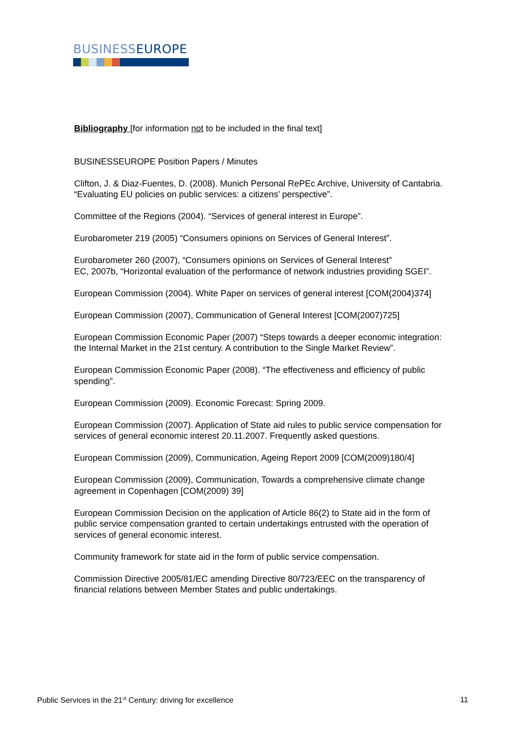BUSINESSEUROPE
Bibliography [for information not to be included in the final text]
BUSINESSEUROPE Position Papers / Minutes
Clifton, J. & Diaz-Fuentes, D. (2008). Munich Personal RePEc Archive, University of Cantabria. “Evaluating EU policies on public services: a citizens’ perspective”.
Committee of the Regions (2004). “Services of general interest in Europe”.
Eurobarometer 219 (2005) “Consumers opinions on Services of General Interest”.
Eurobarometer 260 (2007), “Consumers opinions on Services of General Interest”
EC, 2007b, “Horizontal evaluation of the performance of network industries providing SGEI”.
European Commission (2004). White Paper on services of general interest [COM(2004)374]
European Commission (2007), Communication of General Interest [COM(2007)725]
European Commission Economic Paper (2007) “Steps towards a deeper economic integration: the Internal Market in the 21st century. A contribution to the Single Market Review”.
European Commission Economic Paper (2008). “The effectiveness and efficiency of public spending”.
European Commission (2009). Economic Forecast: Spring 2009.
European Commission (2007). Application of State aid rules to public service compensation for services of general economic interest 20.11.2007. Frequently asked questions.
European Commission (2009), Communication, Ageing Report 2009 [COM(2009)180/4]
European Commission (2009), Communication, Towards a comprehensive climate change agreement in Copenhagen [COM(2009) 39]
European Commission Decision on the application of Article 86(2) to State aid in the form of public service compensation granted to certain undertakings entrusted with the operation of services of general economic interest.
Community framework for state aid in the form of public service compensation.
Commission Directive 2005/81/EC amending Directive 80/723/EEC on the transparency of financial relations between Member States and public undertakings.
Public Services in the 21<sup>st</sup> Century: driving for excellence 11